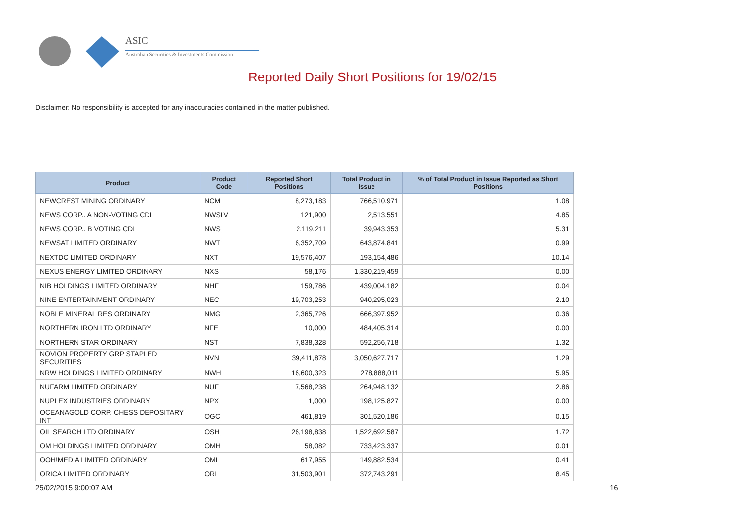ASIC
Australian Securities & Investments Commission
Reported Daily Short Positions for 19/02/15
Disclaimer: No responsibility is accepted for any inaccuracies contained in the matter published.
| Product | Product Code | Reported Short Positions | Total Product in Issue | % of Total Product in Issue Reported as Short Positions |
| --- | --- | --- | --- | --- |
| NEWCREST MINING ORDINARY | NCM | 8,273,183 | 766,510,971 | 1.08 |
| NEWS CORP.. A NON-VOTING CDI | NWSLV | 121,900 | 2,513,551 | 4.85 |
| NEWS CORP.. B VOTING CDI | NWS | 2,119,211 | 39,943,353 | 5.31 |
| NEWSAT LIMITED ORDINARY | NWT | 6,352,709 | 643,874,841 | 0.99 |
| NEXTDC LIMITED ORDINARY | NXT | 19,576,407 | 193,154,486 | 10.14 |
| NEXUS ENERGY LIMITED ORDINARY | NXS | 58,176 | 1,330,219,459 | 0.00 |
| NIB HOLDINGS LIMITED ORDINARY | NHF | 159,786 | 439,004,182 | 0.04 |
| NINE ENTERTAINMENT ORDINARY | NEC | 19,703,253 | 940,295,023 | 2.10 |
| NOBLE MINERAL RES ORDINARY | NMG | 2,365,726 | 666,397,952 | 0.36 |
| NORTHERN IRON LTD ORDINARY | NFE | 10,000 | 484,405,314 | 0.00 |
| NORTHERN STAR ORDINARY | NST | 7,838,328 | 592,256,718 | 1.32 |
| NOVION PROPERTY GRP STAPLED SECURITIES | NVN | 39,411,878 | 3,050,627,717 | 1.29 |
| NRW HOLDINGS LIMITED ORDINARY | NWH | 16,600,323 | 278,888,011 | 5.95 |
| NUFARM LIMITED ORDINARY | NUF | 7,568,238 | 264,948,132 | 2.86 |
| NUPLEX INDUSTRIES ORDINARY | NPX | 1,000 | 198,125,827 | 0.00 |
| OCEANAGOLD CORP. CHESS DEPOSITARY INT | OGC | 461,819 | 301,520,186 | 0.15 |
| OIL SEARCH LTD ORDINARY | OSH | 26,198,838 | 1,522,692,587 | 1.72 |
| OM HOLDINGS LIMITED ORDINARY | OMH | 58,082 | 733,423,337 | 0.01 |
| OOH!MEDIA LIMITED ORDINARY | OML | 617,955 | 149,882,534 | 0.41 |
| ORICA LIMITED ORDINARY | ORI | 31,503,901 | 372,743,291 | 8.45 |
25/02/2015 9:00:07 AM 16